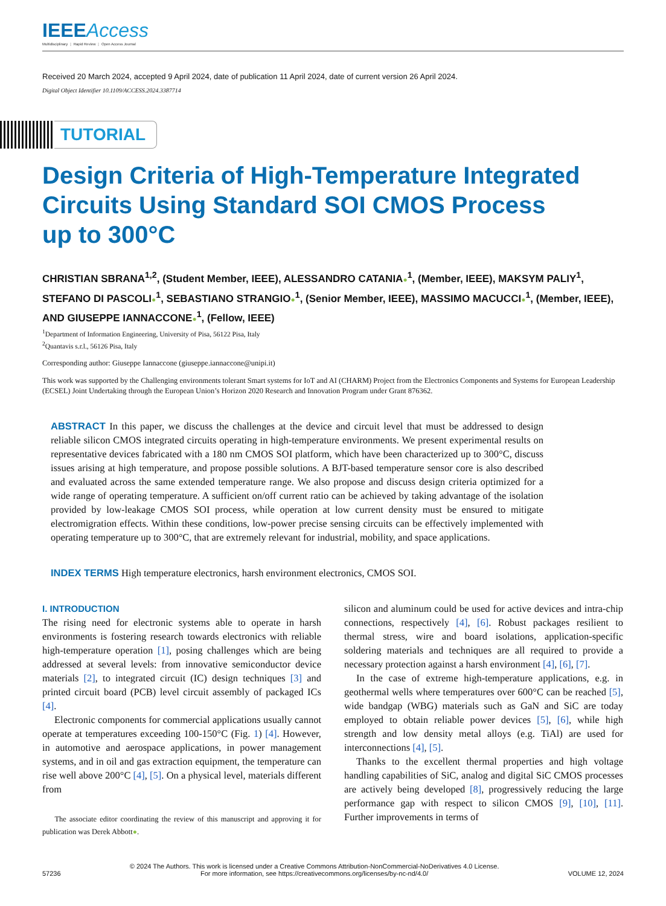IEEEAccess
Multidisciplinary ⋮ Rapid Review ⋮ Open Access Journal
Received 20 March 2024, accepted 9 April 2024, date of publication 11 April 2024, date of current version 26 April 2024.
Digital Object Identifier 10.1109/ACCESS.2024.3387714
TUTORIAL
Design Criteria of High-Temperature Integrated
Circuits Using Standard SOI CMOS Process
up to 300°C
CHRISTIAN SBRANA<sup>1,2</sup>, (Student Member, IEEE), ALESSANDRO CATANIA●<sup>1</sup>, (Member, IEEE), MAKSYM PALIY<sup>1</sup>, STEFANO DI PASCOLI●<sup>1</sup>, SEBASTIANO STRANGIO●<sup>1</sup>, (Senior Member, IEEE), MASSIMO MACUCCI●<sup>1</sup>, (Member, IEEE), AND GIUSEPPE IANNACCONE●<sup>1</sup>, (Fellow, IEEE)
<sup>1</sup> Department of Information Engineering, University of Pisa, 56122 Pisa, Italy
<sup>2</sup> Quantavis s.r.l., 56126 Pisa, Italy
Corresponding author: Giuseppe Iannaccone (giuseppe.iannaccone@unipi.it)
This work was supported by the Challenging environments tolerant Smart systems for IoT and AI (CHARM) Project from the Electronics Components and Systems for European Leadership (ECSEL) Joint Undertaking through the European Union’s Horizon 2020 Research and Innovation Program under Grant 876362.
ABSTRACT In this paper, we discuss the challenges at the device and circuit level that must be addressed to design reliable silicon CMOS integrated circuits operating in high-temperature environments. We present experimental results on representative devices fabricated with a 180 nm CMOS SOI platform, which have been characterized up to 300°C, discuss issues arising at high temperature, and propose possible solutions. A BJT-based temperature sensor core is also described and evaluated across the same extended temperature range. We also propose and discuss design criteria optimized for a wide range of operating temperature. A sufficient on/off current ratio can be achieved by taking advantage of the isolation provided by low-leakage CMOS SOI process, while operation at low current density must be ensured to mitigate electromigration effects. Within these conditions, low-power precise sensing circuits can be effectively implemented with operating temperature up to 300°C, that are extremely relevant for industrial, mobility, and space applications.
INDEX TERMS High temperature electronics, harsh environment electronics, CMOS SOI.
I. INTRODUCTION
The rising need for electronic systems able to operate in harsh environments is fostering research towards electronics with reliable high-temperature operation [1], posing challenges which are being addressed at several levels: from innovative semiconductor device materials [2], to integrated circuit (IC) design techniques [3] and printed circuit board (PCB) level circuit assembly of packaged ICs [4].
Electronic components for commercial applications usually cannot operate at temperatures exceeding 100-150°C (Fig. 1) [4]. However, in automotive and aerospace applications, in power management systems, and in oil and gas extraction equipment, the temperature can rise well above 200°C [4], [5]. On a physical level, materials different from
The associate editor coordinating the review of this manuscript and approving it for publication was Derek Abbott●.
silicon and aluminum could be used for active devices and intra-chip connections, respectively [4], [6]. Robust packages resilient to thermal stress, wire and board isolations, application-specific soldering materials and techniques are all required to provide a necessary protection against a harsh environment [4], [6], [7].
In the case of extreme high-temperature applications, e.g. in geothermal wells where temperatures over 600°C can be reached [5], wide bandgap (WBG) materials such as GaN and SiC are today employed to obtain reliable power devices [5], [6], while high strength and low density metal alloys (e.g. TiAl) are used for interconnections [4], [5].
Thanks to the excellent thermal properties and high voltage handling capabilities of SiC, analog and digital SiC CMOS processes are actively being developed [8], progressively reducing the large performance gap with respect to silicon CMOS [9], [10], [11]. Further improvements in terms of
57236
© 2024 The Authors. This work is licensed under a Creative Commons Attribution-NonCommercial-NoDerivatives 4.0 License.
For more information, see https://creativecommons.org/licenses/by-nc-nd/4.0/
VOLUME 12, 2024